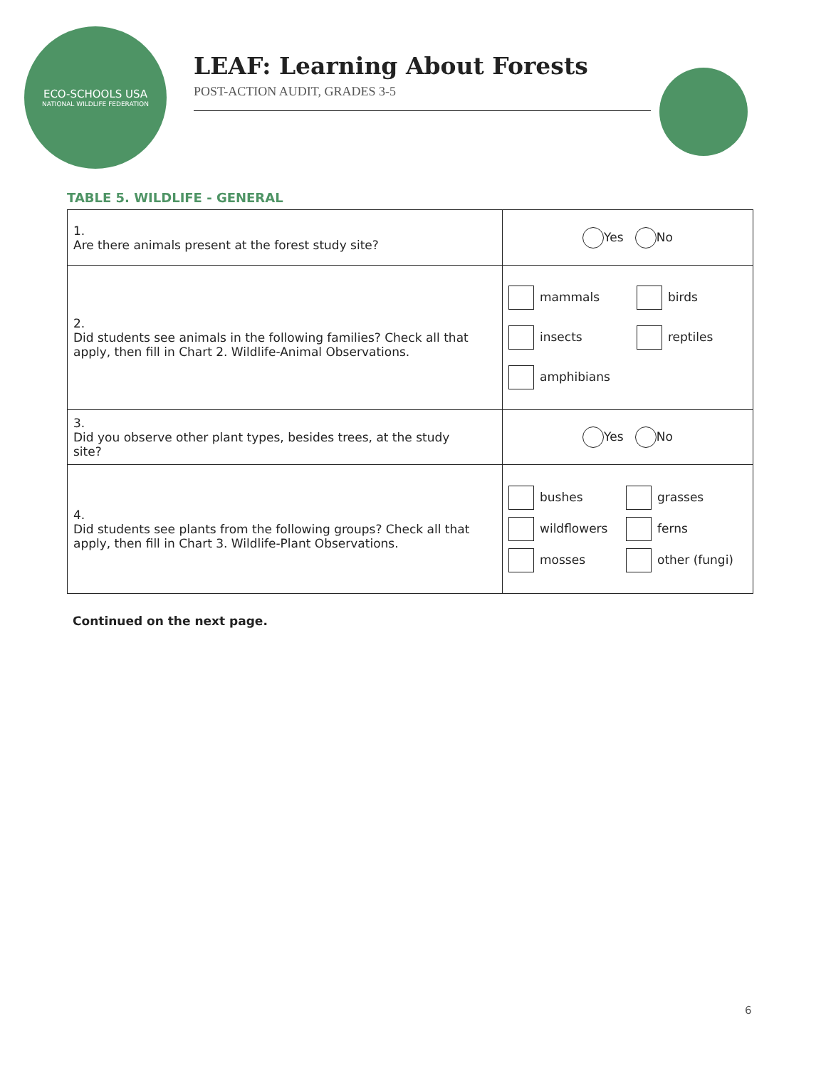ECO-SCHOOLS USA
NATIONAL WILDLIFE FEDERATION
LEAF: Learning About Forests
POST-ACTION AUDIT, GRADES 3-5
TABLE 5. WILDLIFE - GENERAL
| 1. Are there animals present at the forest study site? | Yes No |
| 2. Did students see animals in the following families? Check all that apply, then fill in Chart 2. Wildlife-Animal Observations. | mammals birds insects reptiles amphibians |
| 3. Did you observe other plant types, besides trees, at the study site? | Yes No |
| 4. Did students see plants from the following groups? Check all that apply, then fill in Chart 3. Wildlife-Plant Observations. | bushes grasses wildflowers ferns mosses other (fungi) |
Continued on the next page.
6